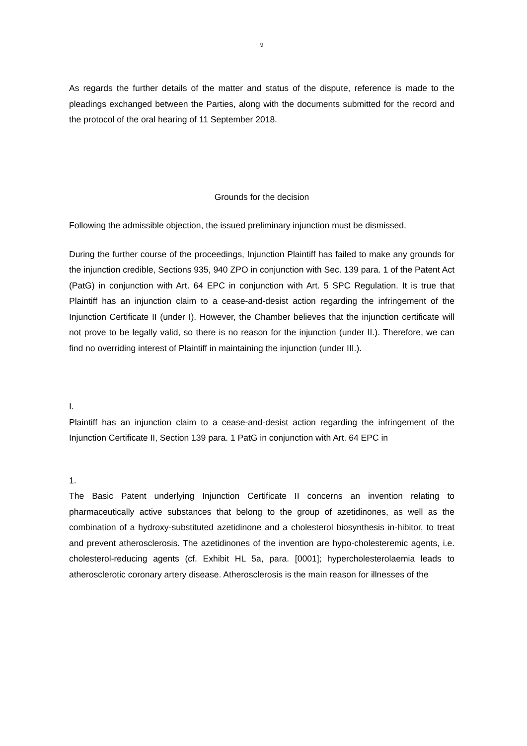9
As regards the further details of the matter and status of the dispute, reference is made to the pleadings exchanged between the Parties, along with the documents submitted for the record and the protocol of the oral hearing of 11 September 2018.
Grounds for the decision
Following the admissible objection, the issued preliminary injunction must be dismissed.
During the further course of the proceedings, Injunction Plaintiff has failed to make any grounds for the injunction credible, Sections 935, 940 ZPO in conjunction with Sec. 139 para. 1 of the Patent Act (PatG) in conjunction with Art. 64 EPC in conjunction with Art. 5 SPC Regulation. It is true that Plaintiff has an injunction claim to a cease-and-desist action regarding the infringement of the Injunction Certificate II (under I). However, the Chamber believes that the injunction certificate will not prove to be legally valid, so there is no reason for the injunction (under II.). Therefore, we can find no overriding interest of Plaintiff in maintaining the injunction (under III.).
I.
Plaintiff has an injunction claim to a cease-and-desist action regarding the infringement of the Injunction Certificate II, Section 139 para. 1 PatG in conjunction with Art. 64 EPC in
1.
The Basic Patent underlying Injunction Certificate II concerns an invention relating to pharmaceutically active substances that belong to the group of azetidinones, as well as the combination of a hydroxy-substituted azetidinone and a cholesterol biosynthesis in-hibitor, to treat and prevent atherosclerosis. The azetidinones of the invention are hypo-cholesteremic agents, i.e. cholesterol-reducing agents (cf. Exhibit HL 5a, para. [0001]; hypercholesterolaemia leads to atherosclerotic coronary artery disease. Atherosclerosis is the main reason for illnesses of the